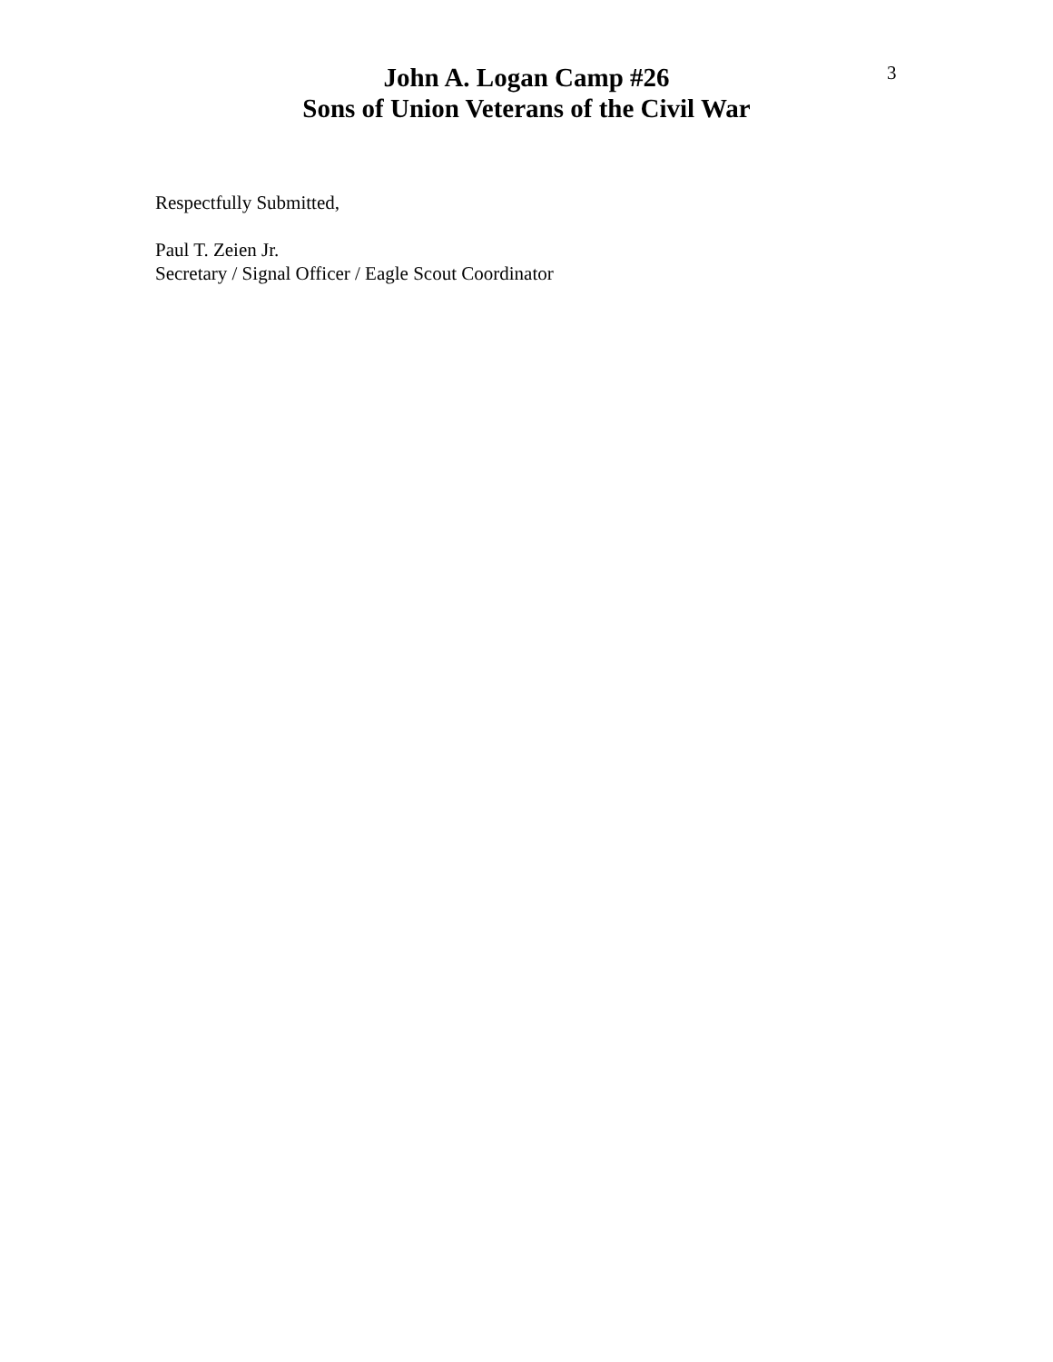John A. Logan Camp #26
Sons of Union Veterans of the Civil War
3
Respectfully Submitted,
Paul T. Zeien Jr.
Secretary / Signal Officer / Eagle Scout Coordinator